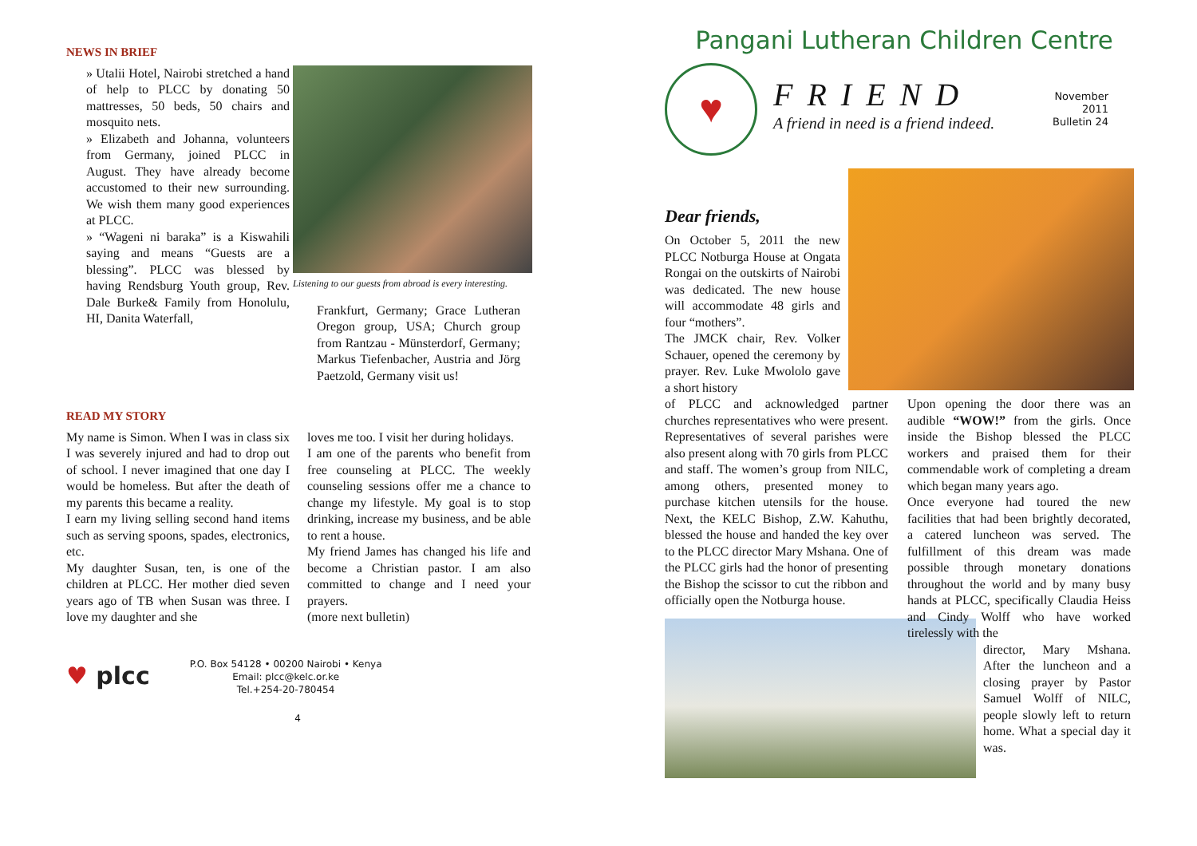NEWS IN BRIEF
» Utalii Hotel, Nairobi stretched a hand of help to PLCC by donating 50 mattresses, 50 beds, 50 chairs and mosquito nets.
» Elizabeth and Johanna, volunteers from Germany, joined PLCC in August. They have already become accustomed to their new surrounding. We wish them many good experiences at PLCC.
» “Wageni ni baraka” is a Kiswahili saying and means “Guests are a blessing”. PLCC was blessed by having Rendsburg Youth group, Rev. Dale Burke& Family from Honolulu, HI, Danita Waterfall,
Listening to our guests from abroad is every interesting.
Frankfurt, Germany; Grace Lutheran Oregon group, USA; Church group from Rantzau - Münsterdorf, Germany; Markus Tiefenbacher, Austria and Jörg Paetzold, Germany visit us!
READ MY STORY
My name is Simon. When I was in class six I was severely injured and had to drop out of school. I never imagined that one day I would be homeless. But after the death of my parents this became a reality.
I earn my living selling second hand items such as serving spoons, spades, electronics, etc.
My daughter Susan, ten, is one of the children at PLCC. Her mother died seven years ago of TB when Susan was three. I love my daughter and she
loves me too. I visit her during holidays.
I am one of the parents who benefit from free counseling at PLCC. The weekly counseling sessions offer me a chance to change my lifestyle. My goal is to stop drinking, increase my business, and be able to rent a house.
My friend James has changed his life and become a Christian pastor. I am also committed to change and I need your prayers.
(more next bulletin)
♥ plcc
P.O. Box 54128 • 00200 Nairobi • Kenya
Email: plcc@kelc.or.ke
Tel.+254-20-780454
4
Pangani Lutheran Children Centre
♥
FRIEND
A friend in need is a friend indeed.
November
2011
Bulletin 24
Dear friends,
On October 5, 2011 the new PLCC Notburga House at Ongata Rongai on the outskirts of Nairobi was dedicated. The new house will accommodate 48 girls and four “mothers”.
The JMCK chair, Rev. Volker Schauer, opened the ceremony by prayer. Rev. Luke Mwololo gave a short history
of PLCC and acknowledged partner churches representatives who were present. Representatives of several parishes were also present along with 70 girls from PLCC and staff. The women’s group from NILC, among others, presented money to purchase kitchen utensils for the house. Next, the KELC Bishop, Z.W. Kahuthu, blessed the house and handed the key over to the PLCC director Mary Mshana. One of the PLCC girls had the honor of presenting the Bishop the scissor to cut the ribbon and officially open the Notburga house.
Upon opening the door there was an audible “WOW!” from the girls. Once inside the Bishop blessed the PLCC workers and praised them for their commendable work of completing a dream which began many years ago.
Once everyone had toured the new facilities that had been brightly decorated, a catered luncheon was served. The fulfillment of this dream was made possible through monetary donations throughout the world and by many busy hands at PLCC, specifically Claudia Heiss and Cindy Wolff who have worked tirelessly with the
director, Mary Mshana. After the luncheon and a closing prayer by Pastor Samuel Wolff of NILC, people slowly left to return home. What a special day it was.